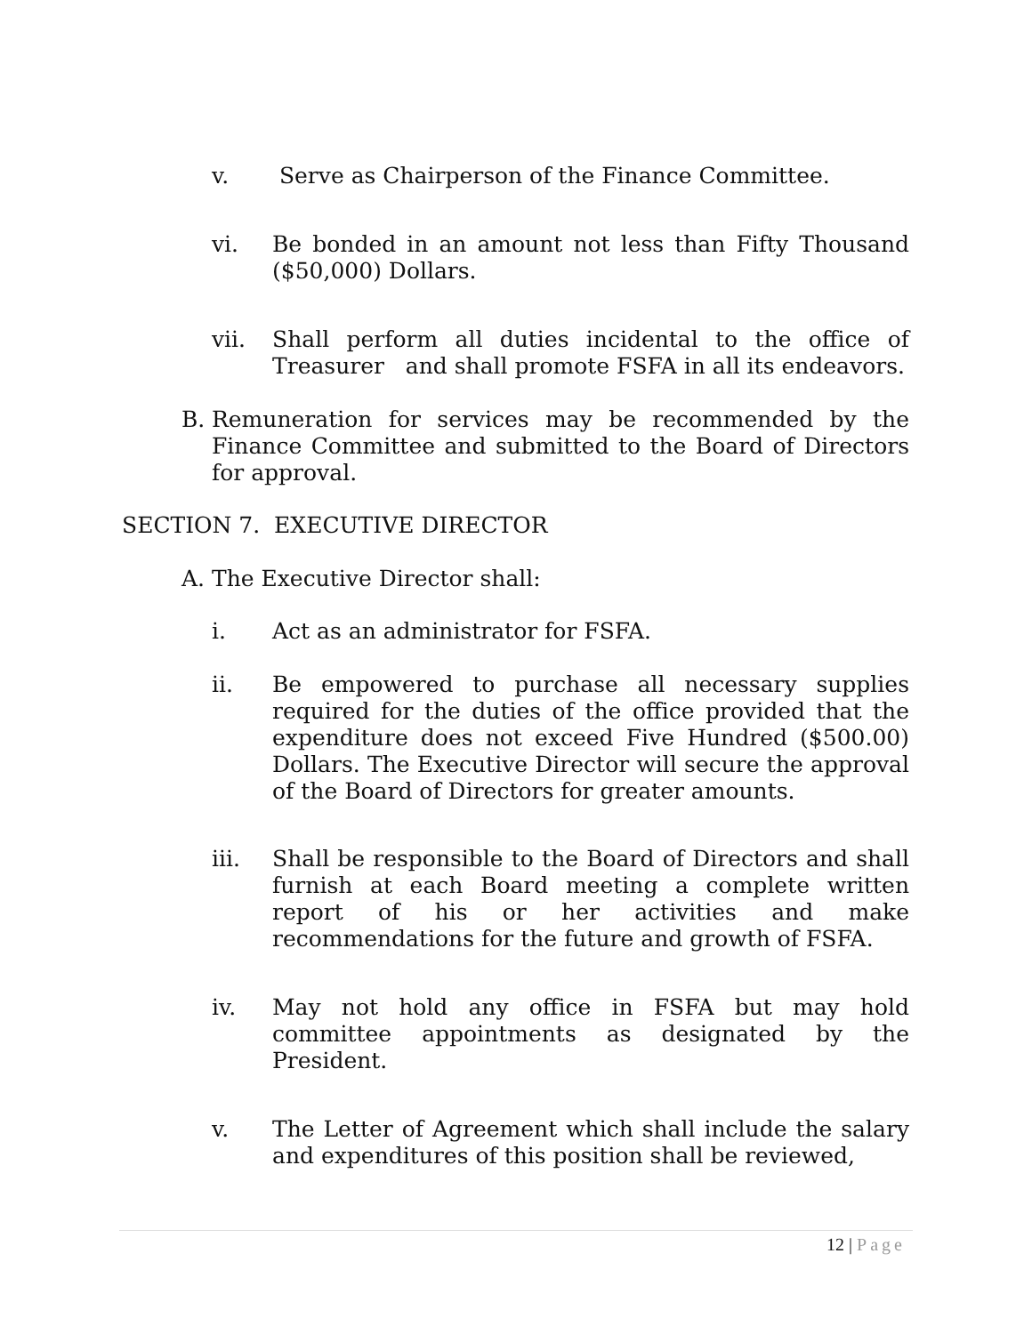v. Serve as Chairperson of the Finance Committee.
vi. Be bonded in an amount not less than Fifty Thousand ($50,000) Dollars.
vii. Shall perform all duties incidental to the office of Treasurer and shall promote FSFA in all its endeavors.
B. Remuneration for services may be recommended by the Finance Committee and submitted to the Board of Directors for approval.
SECTION 7. EXECUTIVE DIRECTOR
A. The Executive Director shall:
i. Act as an administrator for FSFA.
ii. Be empowered to purchase all necessary supplies required for the duties of the office provided that the expenditure does not exceed Five Hundred ($500.00) Dollars. The Executive Director will secure the approval of the Board of Directors for greater amounts.
iii. Shall be responsible to the Board of Directors and shall furnish at each Board meeting a complete written report of his or her activities and make recommendations for the future and growth of FSFA.
iv. May not hold any office in FSFA but may hold committee appointments as designated by the President.
v. The Letter of Agreement which shall include the salary and expenditures of this position shall be reviewed,
12 | Page